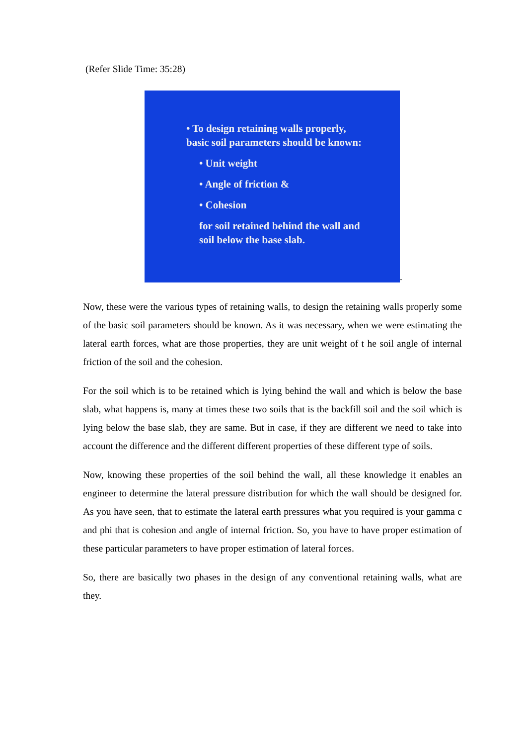(Refer Slide Time: 35:28)
• To design retaining walls properly,
basic soil parameters should be known:
• Unit weight
• Angle of friction &
• Cohesion
for soil retained behind the wall and
soil below the base slab.
.
Now, these were the various types of retaining walls, to design the retaining walls properly some of the basic soil parameters should be known. As it was necessary, when we were estimating the lateral earth forces, what are those properties, they are unit weight of t he soil angle of internal friction of the soil and the cohesion.
For the soil which is to be retained which is lying behind the wall and which is below the base slab, what happens is, many at times these two soils that is the backfill soil and the soil which is lying below the base slab, they are same. But in case, if they are different we need to take into account the difference and the different different properties of these different type of soils.
Now, knowing these properties of the soil behind the wall, all these knowledge it enables an engineer to determine the lateral pressure distribution for which the wall should be designed for. As you have seen, that to estimate the lateral earth pressures what you required is your gamma c and phi that is cohesion and angle of internal friction. So, you have to have proper estimation of these particular parameters to have proper estimation of lateral forces.
So, there are basically two phases in the design of any conventional retaining walls, what are they.